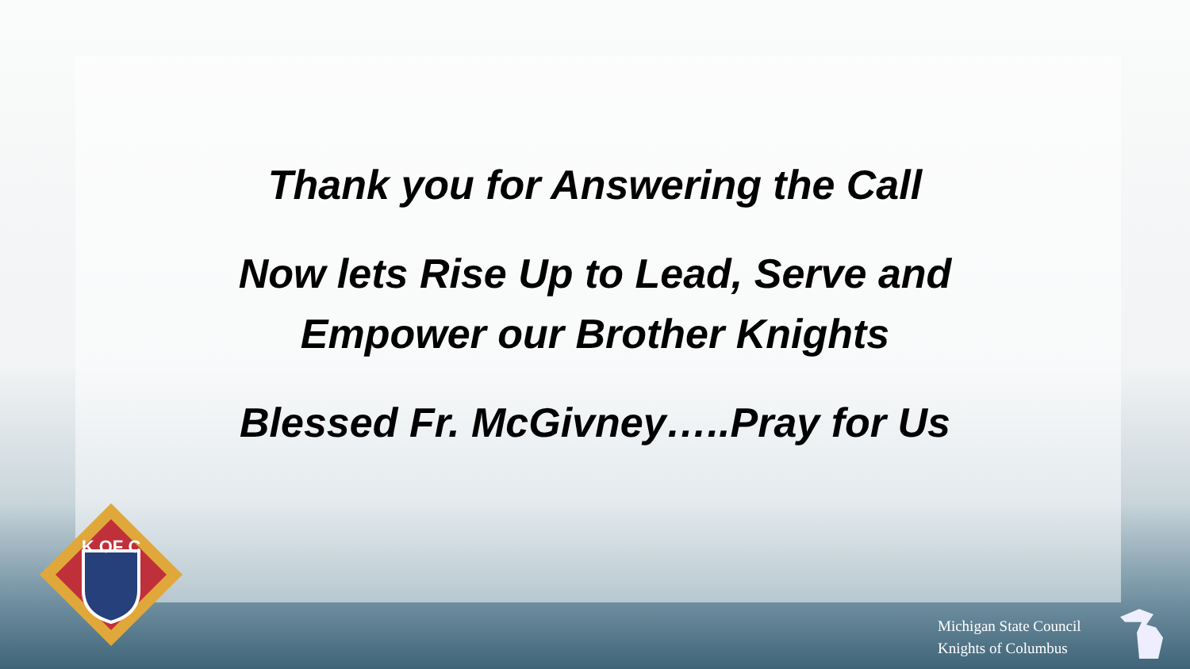Thank you for Answering the Call
Now lets Rise Up to Lead, Serve and
Empower our Brother Knights
Blessed Fr. McGivney…..Pray for Us
K OF C
Michigan State Council
Knights of Columbus